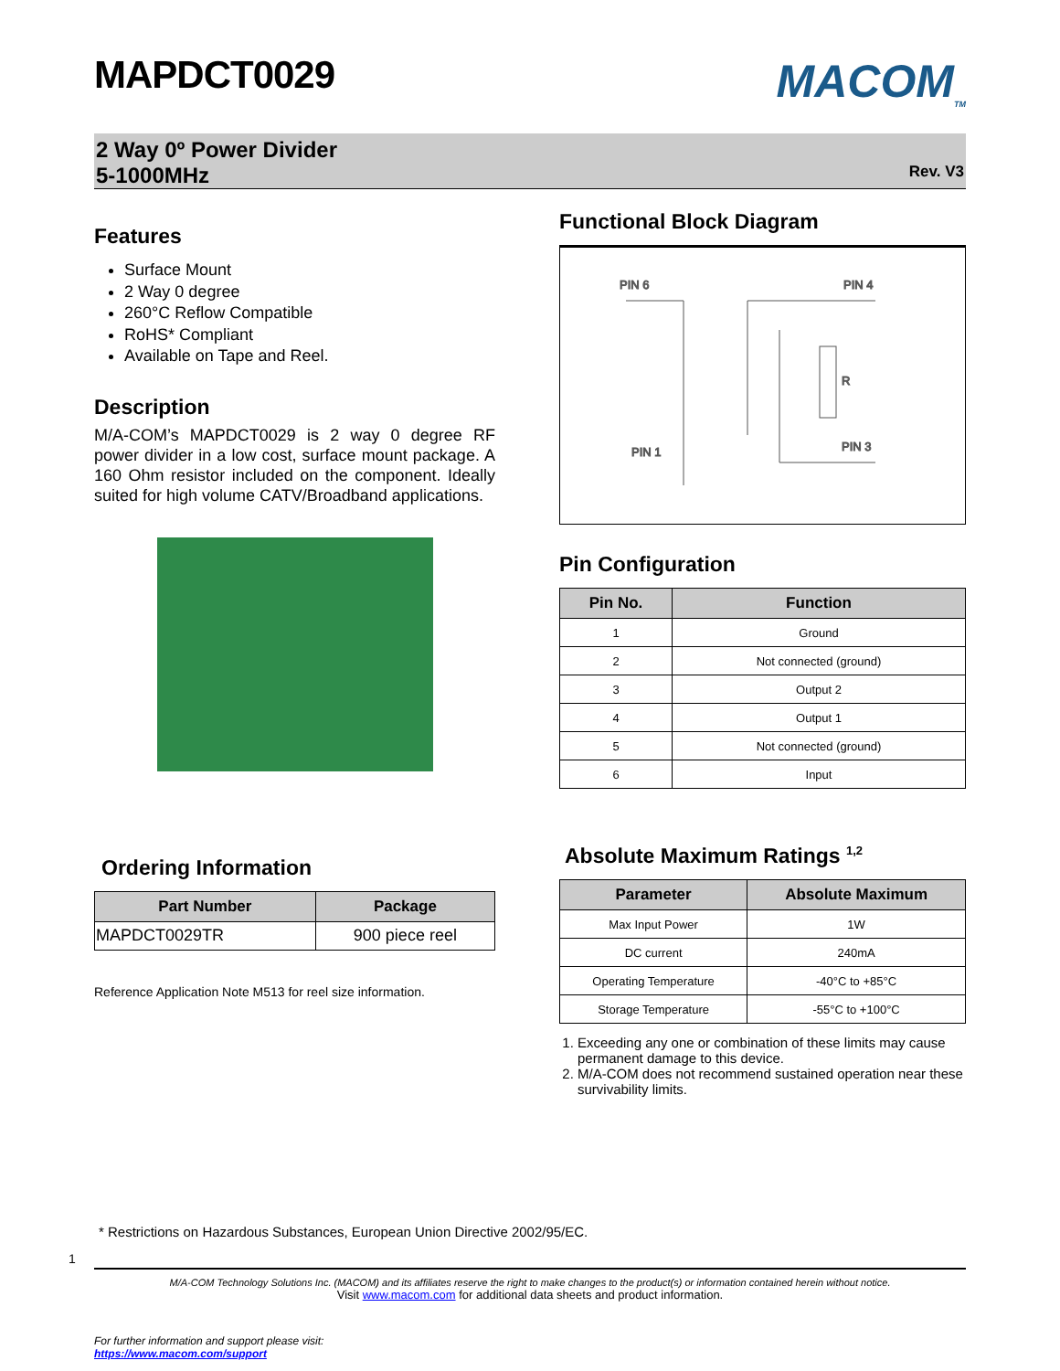MAPDCT0029
MACOM<sub>TM</sub>
2 Way 0º Power Divider
5-1000MHz
Rev. V3
Features
Surface Mount
2 Way 0 degree
260°C Reflow Compatible
RoHS* Compliant
Available on Tape and Reel.
Description
M/A-COM’s MAPDCT0029 is 2 way 0 degree RF power divider in a low cost, surface mount package. A 160 Ohm resistor included on the component. Ideally suited for high volume CATV/Broadband applications.
Ordering Information
| Part Number | Package |
| --- | --- |
| MAPDCT0029TR | 900 piece reel |
Reference Application Note M513 for reel size information.
Functional Block Diagram
PIN 6
PIN 4
PIN 1
PIN 3
R
Pin Configuration
| Pin No. | Function |
| --- | --- |
| 1 | Ground |
| 2 | Not connected (ground) |
| 3 | Output 2 |
| 4 | Output 1 |
| 5 | Not connected (ground) |
| 6 | Input |
Absolute Maximum Ratings <sup>1,2</sup>
| Parameter | Absolute Maximum |
| --- | --- |
| Max Input Power | 1W |
| DC current | 240mA |
| Operating Temperature | -40°C to +85°C |
| Storage Temperature | -55°C to +100°C |
1. Exceeding any one or combination of these limits may cause permanent damage to this device.
2. M/A-COM does not recommend sustained operation near these survivability limits.
* Restrictions on Hazardous Substances, European Union Directive 2002/95/EC.
1
M/A-COM Technology Solutions Inc. (MACOM) and its affiliates reserve the right to make changes to the product(s) or information contained herein without notice.
Visit www.macom.com for additional data sheets and product information.
For further information and support please visit:
https://www.macom.com/support